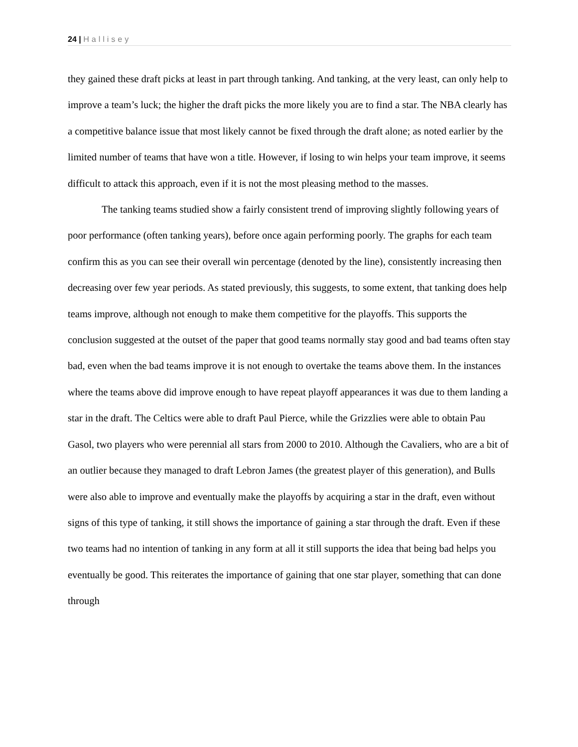24 | Hallisey
they gained these draft picks at least in part through tanking. And tanking, at the very least, can only help to improve a team’s luck; the higher the draft picks the more likely you are to find a star. The NBA clearly has a competitive balance issue that most likely cannot be fixed through the draft alone; as noted earlier by the limited number of teams that have won a title. However, if losing to win helps your team improve, it seems difficult to attack this approach, even if it is not the most pleasing method to the masses.
The tanking teams studied show a fairly consistent trend of improving slightly following years of poor performance (often tanking years), before once again performing poorly. The graphs for each team confirm this as you can see their overall win percentage (denoted by the line), consistently increasing then decreasing over few year periods. As stated previously, this suggests, to some extent, that tanking does help teams improve, although not enough to make them competitive for the playoffs. This supports the conclusion suggested at the outset of the paper that good teams normally stay good and bad teams often stay bad, even when the bad teams improve it is not enough to overtake the teams above them. In the instances where the teams above did improve enough to have repeat playoff appearances it was due to them landing a star in the draft. The Celtics were able to draft Paul Pierce, while the Grizzlies were able to obtain Pau Gasol, two players who were perennial all stars from 2000 to 2010. Although the Cavaliers, who are a bit of an outlier because they managed to draft Lebron James (the greatest player of this generation), and Bulls were also able to improve and eventually make the playoffs by acquiring a star in the draft, even without signs of this type of tanking, it still shows the importance of gaining a star through the draft. Even if these two teams had no intention of tanking in any form at all it still supports the idea that being bad helps you eventually be good. This reiterates the importance of gaining that one star player, something that can done through